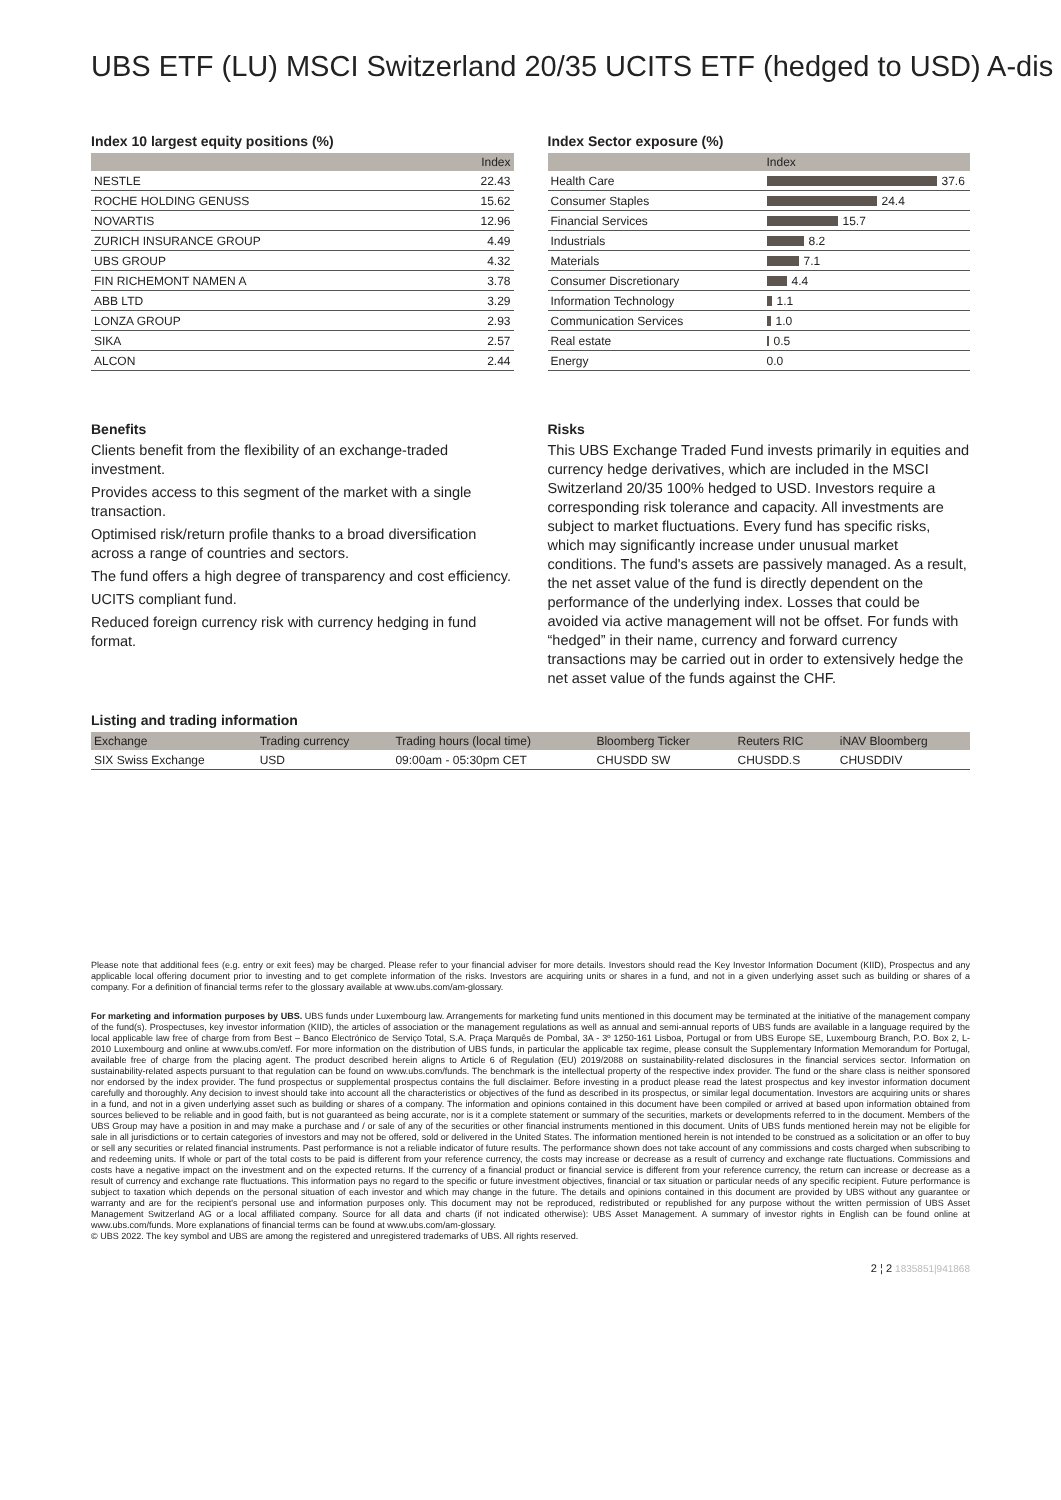UBS ETF (LU) MSCI Switzerland 20/35 UCITS ETF (hedged to USD) A-dis
Index 10 largest equity positions (%)
| | Index |
| --- | --- |
| NESTLE | 22.43 |
| ROCHE HOLDING GENUSS | 15.62 |
| NOVARTIS | 12.96 |
| ZURICH INSURANCE GROUP | 4.49 |
| UBS GROUP | 4.32 |
| FIN RICHEMONT NAMEN A | 3.78 |
| ABB LTD | 3.29 |
| LONZA GROUP | 2.93 |
| SIKA | 2.57 |
| ALCON | 2.44 |
Index Sector exposure (%)
| | Index |
| --- | --- |
| Health Care | 37.6 |
| Consumer Staples | 24.4 |
| Financial Services | 15.7 |
| Industrials | 8.2 |
| Materials | 7.1 |
| Consumer Discretionary | 4.4 |
| Information Technology | 1.1 |
| Communication Services | 1.0 |
| Real estate | 0.5 |
| Energy | 0.0 |
Benefits
Clients benefit from the flexibility of an exchange-traded investment.
Provides access to this segment of the market with a single transaction.
Optimised risk/return profile thanks to a broad diversification across a range of countries and sectors.
The fund offers a high degree of transparency and cost efficiency.
UCITS compliant fund.
Reduced foreign currency risk with currency hedging in fund format.
Risks
This UBS Exchange Traded Fund invests primarily in equities and currency hedge derivatives, which are included in the MSCI Switzerland 20/35 100% hedged to USD. Investors require a corresponding risk tolerance and capacity. All investments are subject to market fluctuations. Every fund has specific risks, which may significantly increase under unusual market conditions. The fund's assets are passively managed. As a result, the net asset value of the fund is directly dependent on the performance of the underlying index. Losses that could be avoided via active management will not be offset. For funds with “hedged” in their name, currency and forward currency transactions may be carried out in order to extensively hedge the net asset value of the funds against the CHF.
Listing and trading information
| Exchange | Trading currency | Trading hours (local time) | Bloomberg Ticker | Reuters RIC | iNAV Bloomberg |
| --- | --- | --- | --- | --- | --- |
| SIX Swiss Exchange | USD | 09:00am - 05:30pm CET | CHUSDD SW | CHUSDD.S | CHUSDDIV |
Please note that additional fees (e.g. entry or exit fees) may be charged. Please refer to your financial adviser for more details. Investors should read the Key Investor Information Document (KIID), Prospectus and any applicable local offering document prior to investing and to get complete information of the risks. Investors are acquiring units or shares in a fund, and not in a given underlying asset such as building or shares of a company. For a definition of financial terms refer to the glossary available at www.ubs.com/am-glossary.
For marketing and information purposes by UBS. UBS funds under Luxembourg law. Arrangements for marketing fund units mentioned in this document may be terminated at the initiative of the management company of the fund(s). Prospectuses, key investor information (KIID), the articles of association or the management regulations as well as annual and semi-annual reports of UBS funds are available in a language required by the local applicable law free of charge from from Best – Banco Electrónico de Serviço Total, S.A. Praça Marquês de Pombal, 3A - 3º 1250-161 Lisboa, Portugal or from UBS Europe SE, Luxembourg Branch, P.O. Box 2, L-2010 Luxembourg and online at www.ubs.com/etf. For more information on the distribution of UBS funds, in particular the applicable tax regime, please consult the Supplementary Information Memorandum for Portugal, available free of charge from the placing agent. The product described herein aligns to Article 6 of Regulation (EU) 2019/2088 on sustainability-related disclosures in the financial services sector. Information on sustainability-related aspects pursuant to that regulation can be found on www.ubs.com/funds. The benchmark is the intellectual property of the respective index provider. The fund or the share class is neither sponsored nor endorsed by the index provider. The fund prospectus or supplemental prospectus contains the full disclaimer. Before investing in a product please read the latest prospectus and key investor information document carefully and thoroughly. Any decision to invest should take into account all the characteristics or objectives of the fund as described in its prospectus, or similar legal documentation. Investors are acquiring units or shares in a fund, and not in a given underlying asset such as building or shares of a company. The information and opinions contained in this document have been compiled or arrived at based upon information obtained from sources believed to be reliable and in good faith, but is not guaranteed as being accurate, nor is it a complete statement or summary of the securities, markets or developments referred to in the document. Members of the UBS Group may have a position in and may make a purchase and / or sale of any of the securities or other financial instruments mentioned in this document. Units of UBS funds mentioned herein may not be eligible for sale in all jurisdictions or to certain categories of investors and may not be offered, sold or delivered in the United States. The information mentioned herein is not intended to be construed as a solicitation or an offer to buy or sell any securities or related financial instruments. Past performance is not a reliable indicator of future results. The performance shown does not take account of any commissions and costs charged when subscribing to and redeeming units. If whole or part of the total costs to be paid is different from your reference currency, the costs may increase or decrease as a result of currency and exchange rate fluctuations. Commissions and costs have a negative impact on the investment and on the expected returns. If the currency of a financial product or financial service is different from your reference currency, the return can increase or decrease as a result of currency and exchange rate fluctuations. This information pays no regard to the specific or future investment objectives, financial or tax situation or particular needs of any specific recipient. Future performance is subject to taxation which depends on the personal situation of each investor and which may change in the future. The details and opinions contained in this document are provided by UBS without any guarantee or warranty and are for the recipient's personal use and information purposes only. This document may not be reproduced, redistributed or republished for any purpose without the written permission of UBS Asset Management Switzerland AG or a local affiliated company. Source for all data and charts (if not indicated otherwise): UBS Asset Management. A summary of investor rights in English can be found online at www.ubs.com/funds. More explanations of financial terms can be found at www.ubs.com/am-glossary.
© UBS 2022. The key symbol and UBS are among the registered and unregistered trademarks of UBS. All rights reserved.
2 ¦ 2 1835851|941868